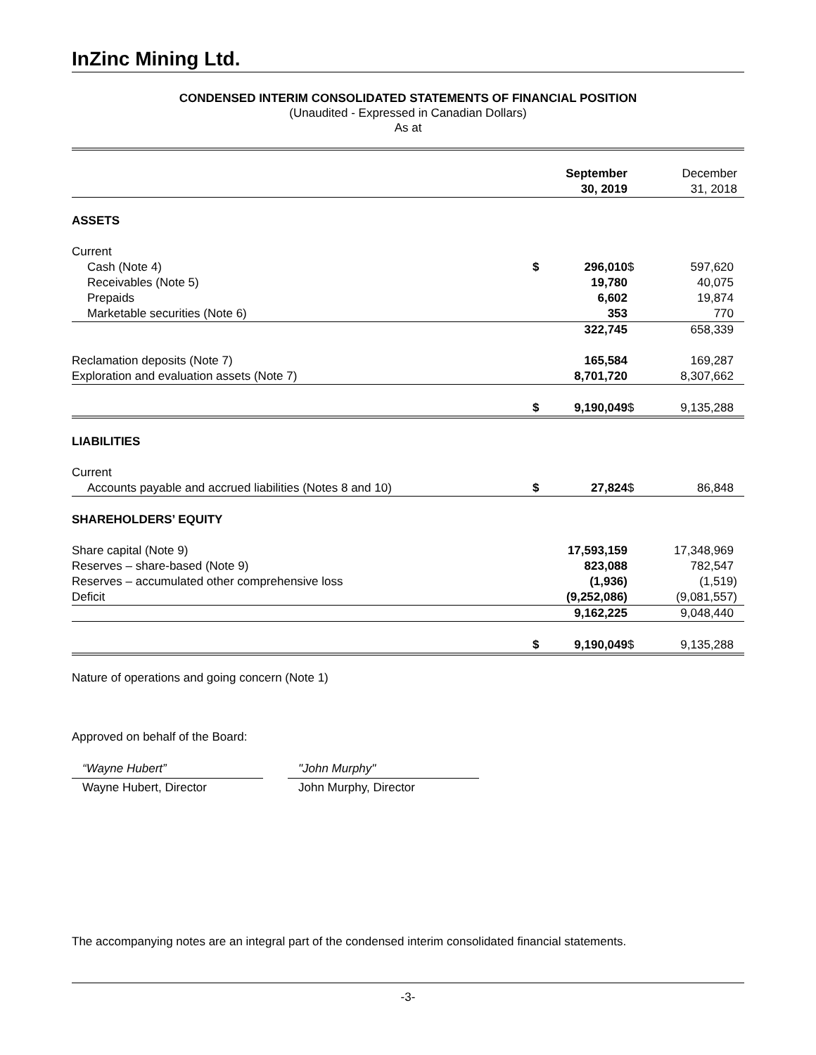InZinc Mining Ltd.
CONDENSED INTERIM CONSOLIDATED STATEMENTS OF FINANCIAL POSITION
(Unaudited - Expressed in Canadian Dollars)
As at
| | | September 30, 2019 | | December 31, 2018 |
| ASSETS | | | | |
| Current | | | | |
| Cash (Note 4) | $ | 296,010 | $ | 597,620 |
| Receivables (Note 5) | | 19,780 | | 40,075 |
| Prepaids | | 6,602 | | 19,874 |
| Marketable securities (Note 6) | | 353 | | 770 |
| | | 322,745 | | 658,339 |
| Reclamation deposits (Note 7) | | 165,584 | | 169,287 |
| Exploration and evaluation assets (Note 7) | | 8,701,720 | | 8,307,662 |
| | $ | 9,190,049 | $ | 9,135,288 |
| LIABILITIES | | | | |
| Current | | | | |
| Accounts payable and accrued liabilities (Notes 8 and 10) | $ | 27,824 | $ | 86,848 |
| SHAREHOLDERS’ EQUITY | | | | |
| Share capital (Note 9) | | 17,593,159 | | 17,348,969 |
| Reserves – share-based (Note 9) | | 823,088 | | 782,547 |
| Reserves – accumulated other comprehensive loss | | (1,936) | | (1,519) |
| Deficit | | (9,252,086) | | (9,081,557) |
| | | 9,162,225 | | 9,048,440 |
| | $ | 9,190,049 | $ | 9,135,288 |
Nature of operations and going concern (Note 1)
Approved on behalf of the Board:
“Wayne Hubert”
Wayne Hubert, Director
"John Murphy"
John Murphy, Director
The accompanying notes are an integral part of the condensed interim consolidated financial statements.
-3-